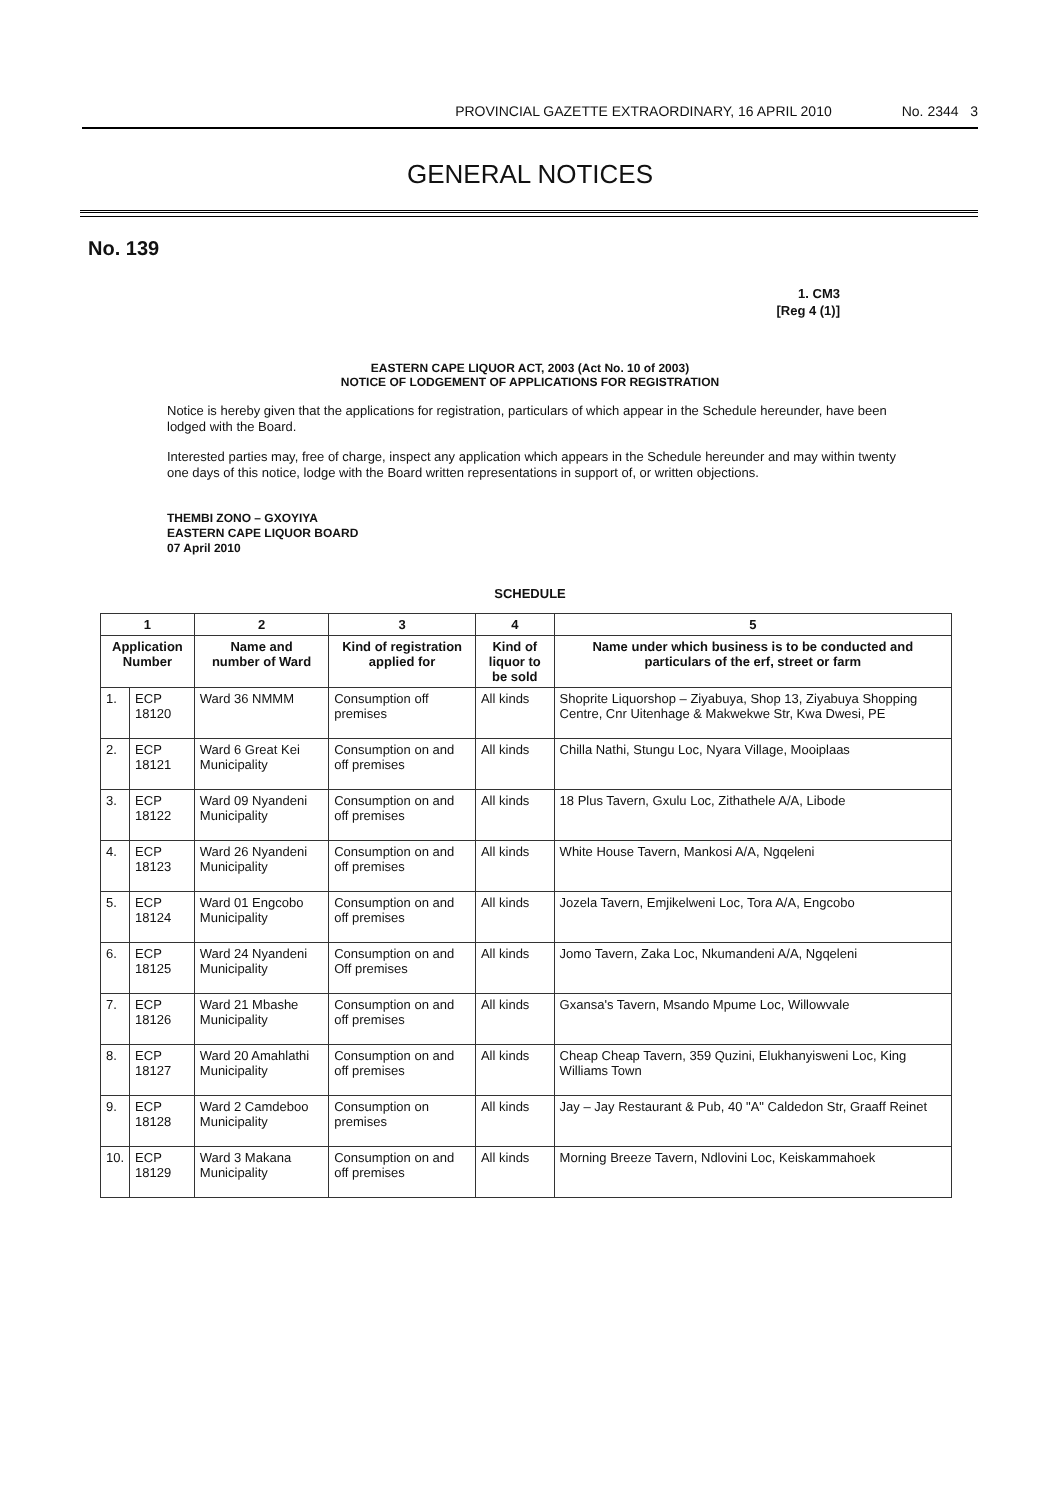PROVINCIAL GAZETTE EXTRAORDINARY, 16 APRIL 2010 No. 2344 3
GENERAL NOTICES
No. 139
1. CM3
[Reg 4 (1)]
EASTERN CAPE LIQUOR ACT, 2003 (Act No. 10 of 2003)
NOTICE OF LODGEMENT OF APPLICATIONS FOR REGISTRATION
Notice is hereby given that the applications for registration, particulars of which appear in the Schedule hereunder, have been lodged with the Board.
Interested parties may, free of charge, inspect any application which appears in the Schedule hereunder and may within twenty one days of this notice, lodge with the Board written representations in support of, or written objections.
THEMBI ZONO – GXOYIYA
EASTERN CAPE LIQUOR BOARD
07 April 2010
SCHEDULE
| 1 | | 2 | 3 | 4 | 5 |
| --- | --- | --- | --- | --- | --- |
| Application Number | | Name and number of Ward | Kind of registration applied for | Kind of liquor to be sold | Name under which business is to be conducted and particulars of the erf, street or farm |
| 1. | ECP 18120 | Ward 36 NMMM | Consumption off premises | All kinds | Shoprite Liquorshop – Ziyabuya, Shop 13, Ziyabuya Shopping Centre, Cnr Uitenhage & Makwekwe Str, Kwa Dwesi, PE |
| 2. | ECP 18121 | Ward 6 Great Kei Municipality | Consumption on and off premises | All kinds | Chilla Nathi, Stungu Loc, Nyara Village, Mooiplaas |
| 3. | ECP 18122 | Ward 09 Nyandeni Municipality | Consumption on and off premises | All kinds | 18 Plus Tavern, Gxulu Loc, Zithathele A/A, Libode |
| 4. | ECP 18123 | Ward 26 Nyandeni Municipality | Consumption on and off premises | All kinds | White House Tavern, Mankosi A/A, Ngqeleni |
| 5. | ECP 18124 | Ward 01 Engcobo Municipality | Consumption on and off premises | All kinds | Jozela Tavern, Emjikelweni Loc, Tora A/A, Engcobo |
| 6. | ECP 18125 | Ward 24 Nyandeni Municipality | Consumption on and Off premises | All kinds | Jomo Tavern, Zaka Loc, Nkumandeni A/A, Ngqeleni |
| 7. | ECP 18126 | Ward 21 Mbashe Municipality | Consumption on and off premises | All kinds | Gxansa's Tavern, Msando Mpume Loc, Willowvale |
| 8. | ECP 18127 | Ward 20 Amahlathi Municipality | Consumption on and off premises | All kinds | Cheap Cheap Tavern, 359 Quzini, Elukhanyisweni Loc, King Williams Town |
| 9. | ECP 18128 | Ward 2 Camdeboo Municipality | Consumption on premises | All kinds | Jay – Jay Restaurant & Pub, 40 "A" Caldedon Str, Graaff Reinet |
| 10. | ECP 18129 | Ward 3 Makana Municipality | Consumption on and off premises | All kinds | Morning Breeze Tavern, Ndlovini Loc, Keiskammahoek |